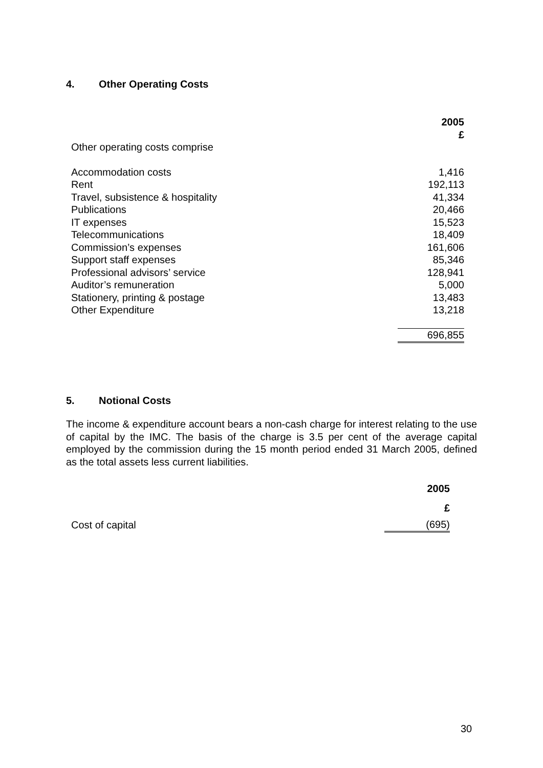4. Other Operating Costs
| | 2005 £ |
| Other operating costs comprise | |
| Accommodation costs | 1,416 |
| Rent | 192,113 |
| Travel, subsistence & hospitality | 41,334 |
| Publications | 20,466 |
| IT expenses | 15,523 |
| Telecommunications | 18,409 |
| Commission’s expenses | 161,606 |
| Support staff expenses | 85,346 |
| Professional advisors’ service | 128,941 |
| Auditor’s remuneration | 5,000 |
| Stationery, printing & postage | 13,483 |
| Other Expenditure | 13,218 |
| | 696,855 |
5. Notional Costs
The income & expenditure account bears a non-cash charge for interest relating to the use of capital by the IMC. The basis of the charge is 3.5 per cent of the average capital employed by the commission during the 15 month period ended 31 March 2005, defined as the total assets less current liabilities.
| | 2005 |
| | £ |
| Cost of capital | (695) |
30